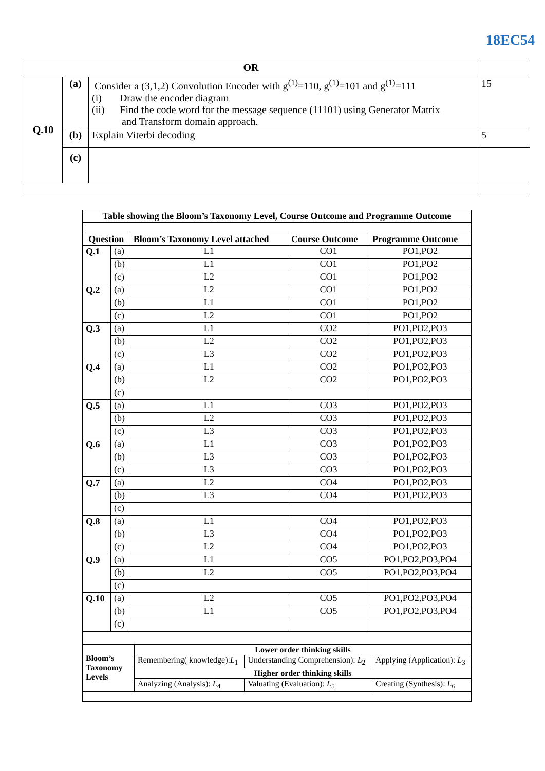18EC54
| OR | | | |
| Q.10 | (a) | Consider a (3,1,2) Convolution Encoder with g<sup>(1)</sup>=110, g<sup>(1)</sup>=101 and g<sup>(1)</sup>=111 (i) Draw the encoder diagram (ii) Find the code word for the message sequence (11101) using Generator Matrix and Transform domain approach. | 15 |
| | (b) | Explain Viterbi decoding | 5 |
| | (c) | | |
| Table showing the Bloom’s Taxonomy Level, Course Outcome and Programme Outcome | | | | |
| --- | --- | --- | --- | --- |
| Question | | Bloom’s Taxonomy Level attached | Course Outcome | Programme Outcome |
| Q.1 | (a) | L1 | CO1 | PO1,PO2 |
| | (b) | L1 | CO1 | PO1,PO2 |
| | (c) | L2 | CO1 | PO1,PO2 |
| Q.2 | (a) | L2 | CO1 | PO1,PO2 |
| | (b) | L1 | CO1 | PO1,PO2 |
| | (c) | L2 | CO1 | PO1,PO2 |
| Q.3 | (a) | L1 | CO2 | PO1,PO2,PO3 |
| | (b) | L2 | CO2 | PO1,PO2,PO3 |
| | (c) | L3 | CO2 | PO1,PO2,PO3 |
| Q.4 | (a) | L1 | CO2 | PO1,PO2,PO3 |
| | (b) | L2 | CO2 | PO1,PO2,PO3 |
| | (c) | | | |
| Q.5 | (a) | L1 | CO3 | PO1,PO2,PO3 |
| | (b) | L2 | CO3 | PO1,PO2,PO3 |
| | (c) | L3 | CO3 | PO1,PO2,PO3 |
| Q.6 | (a) | L1 | CO3 | PO1,PO2,PO3 |
| | (b) | L3 | CO3 | PO1,PO2,PO3 |
| | (c) | L3 | CO3 | PO1,PO2,PO3 |
| Q.7 | (a) | L2 | CO4 | PO1,PO2,PO3 |
| | (b) | L3 | CO4 | PO1,PO2,PO3 |
| | (c) | | | |
| Q.8 | (a) | L1 | CO4 | PO1,PO2,PO3 |
| | (b) | L3 | CO4 | PO1,PO2,PO3 |
| | (c) | L2 | CO4 | PO1,PO2,PO3 |
| Q.9 | (a) | L1 | CO5 | PO1,PO2,PO3,PO4 |
| | (b) | L2 | CO5 | PO1,PO2,PO3,PO4 |
| | (c) | | | |
| Q.10 | (a) | L2 | CO5 | PO1,PO2,PO3,PO4 |
| | (b) | L1 | CO5 | PO1,PO2,PO3,PO4 |
| | (c) | | | |
| Bloom’s Taxonomy Levels | Lower order thinking skills | | |
| --- | --- | --- | --- |
| | Remembering( knowledge): L<sub>1</sub> | Understanding Comprehension): L<sub>2</sub> | Applying (Application): L<sub>3</sub> |
| | Higher order thinking skills | | |
| | Analyzing (Analysis): L<sub>4</sub> | Valuating (Evaluation): L<sub>5</sub> | Creating (Synthesis): L<sub>6</sub> |